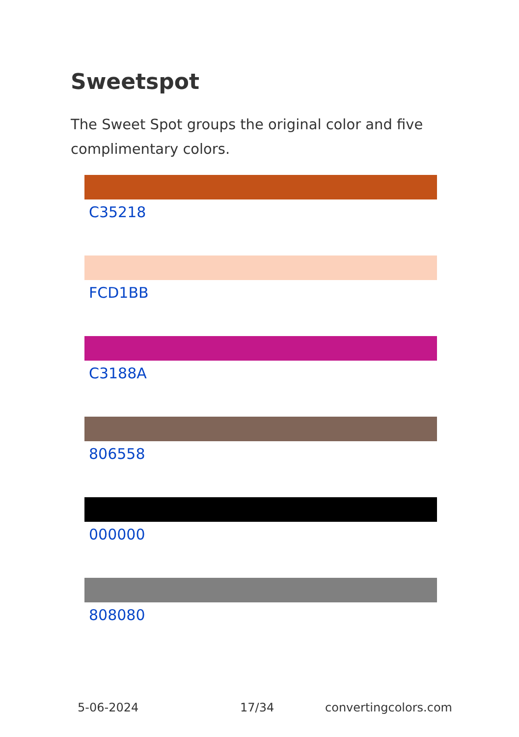Sweetspot
The Sweet Spot groups the original color and five complimentary colors.
C35218
FCD1BB
C3188A
806558
000000
808080
5-06-2024 17/34 convertingcolors.com